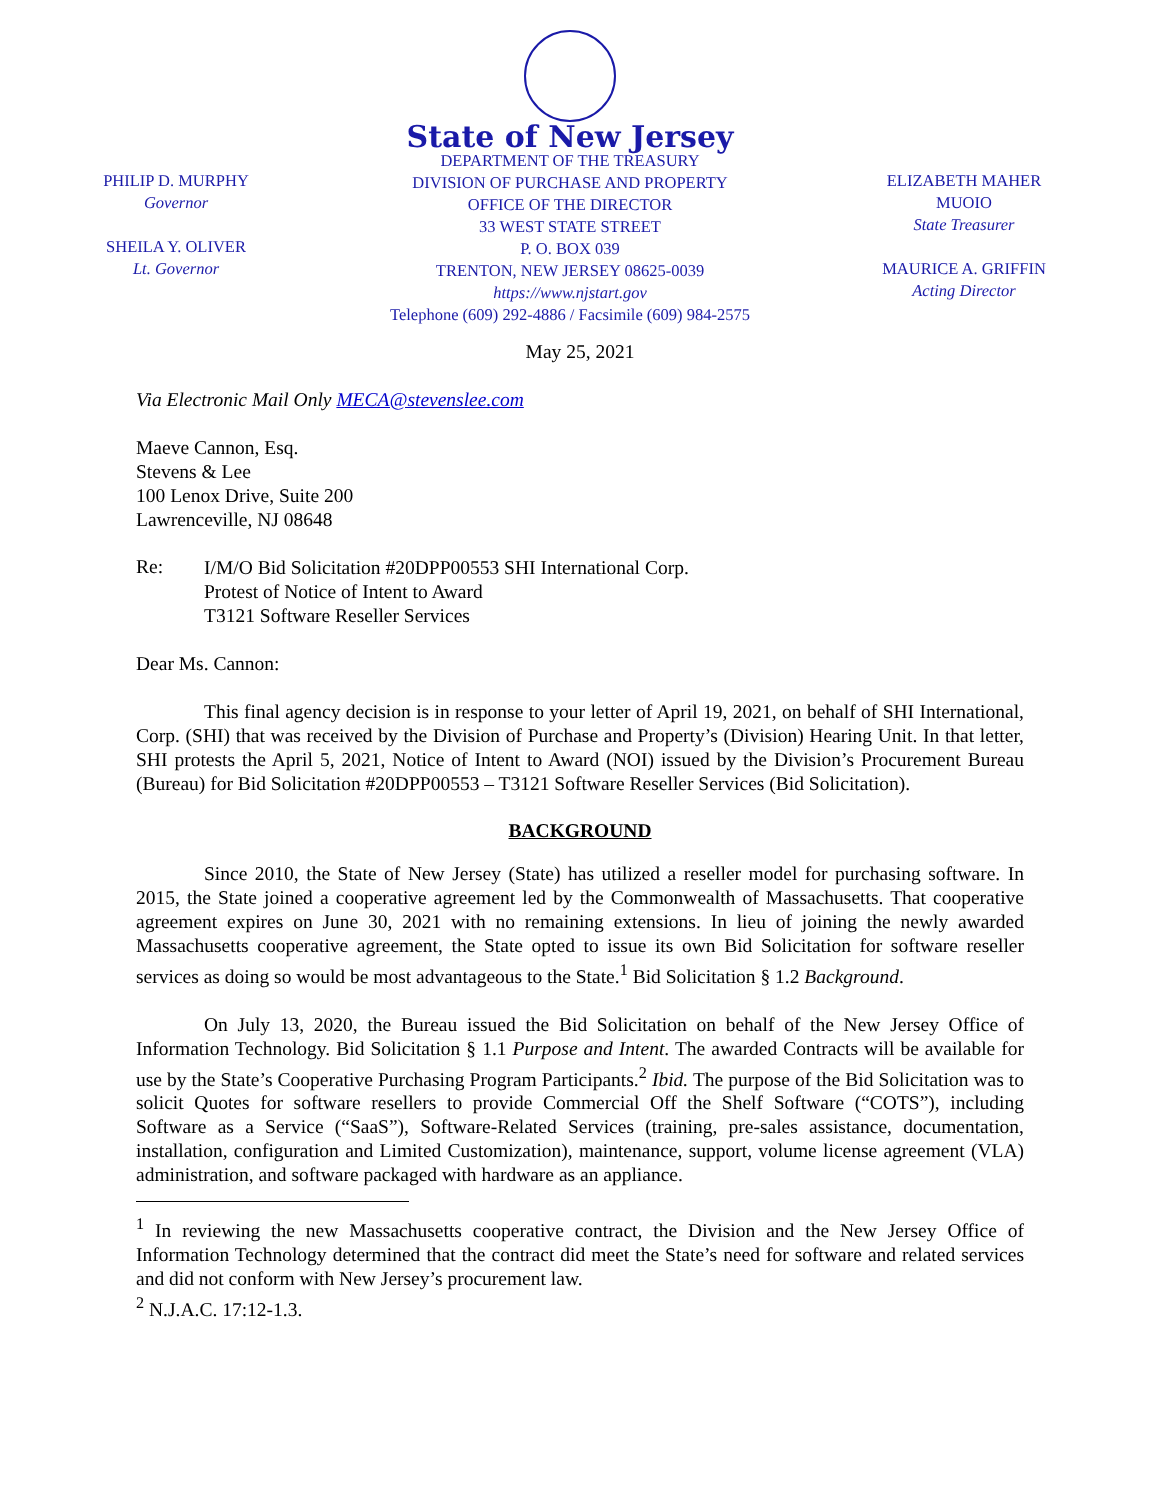PHILIP D. MURPHY
Governor
SHEILA Y. OLIVER
Lt. Governor
State of New Jersey
DEPARTMENT OF THE TREASURY
DIVISION OF PURCHASE AND PROPERTY
OFFICE OF THE DIRECTOR
33 WEST STATE STREET
P. O. BOX 039
TRENTON, NEW JERSEY 08625-0039
https://www.njstart.gov
Telephone (609) 292-4886 / Facsimile (609) 984-2575
ELIZABETH MAHER MUOIO
State Treasurer
MAURICE A. GRIFFIN
Acting Director
May 25, 2021
Via Electronic Mail Only MECA@stevenslee.com
Maeve Cannon, Esq.
Stevens & Lee
100 Lenox Drive, Suite 200
Lawrenceville, NJ 08648
Re:
I/M/O Bid Solicitation #20DPP00553 SHI International Corp.
Protest of Notice of Intent to Award
T3121 Software Reseller Services
Dear Ms. Cannon:
This final agency decision is in response to your letter of April 19, 2021, on behalf of SHI International, Corp. (SHI) that was received by the Division of Purchase and Property’s (Division) Hearing Unit. In that letter, SHI protests the April 5, 2021, Notice of Intent to Award (NOI) issued by the Division’s Procurement Bureau (Bureau) for Bid Solicitation #20DPP00553 – T3121 Software Reseller Services (Bid Solicitation).
BACKGROUND
Since 2010, the State of New Jersey (State) has utilized a reseller model for purchasing software. In 2015, the State joined a cooperative agreement led by the Commonwealth of Massachusetts. That cooperative agreement expires on June 30, 2021 with no remaining extensions. In lieu of joining the newly awarded Massachusetts cooperative agreement, the State opted to issue its own Bid Solicitation for software reseller services as doing so would be most advantageous to the State.<sup>1</sup> Bid Solicitation § 1.2 Background.
On July 13, 2020, the Bureau issued the Bid Solicitation on behalf of the New Jersey Office of Information Technology. Bid Solicitation § 1.1 Purpose and Intent. The awarded Contracts will be available for use by the State’s Cooperative Purchasing Program Participants.<sup>2</sup> Ibid. The purpose of the Bid Solicitation was to solicit Quotes for software resellers to provide Commercial Off the Shelf Software (“COTS”), including Software as a Service (“SaaS”), Software-Related Services (training, pre-sales assistance, documentation, installation, configuration and Limited Customization), maintenance, support, volume license agreement (VLA) administration, and software packaged with hardware as an appliance.
<sup>1</sup> In reviewing the new Massachusetts cooperative contract, the Division and the New Jersey Office of Information Technology determined that the contract did meet the State’s need for software and related services and did not conform with New Jersey’s procurement law.
<sup>2</sup> N.J.A.C. 17:12-1.3.